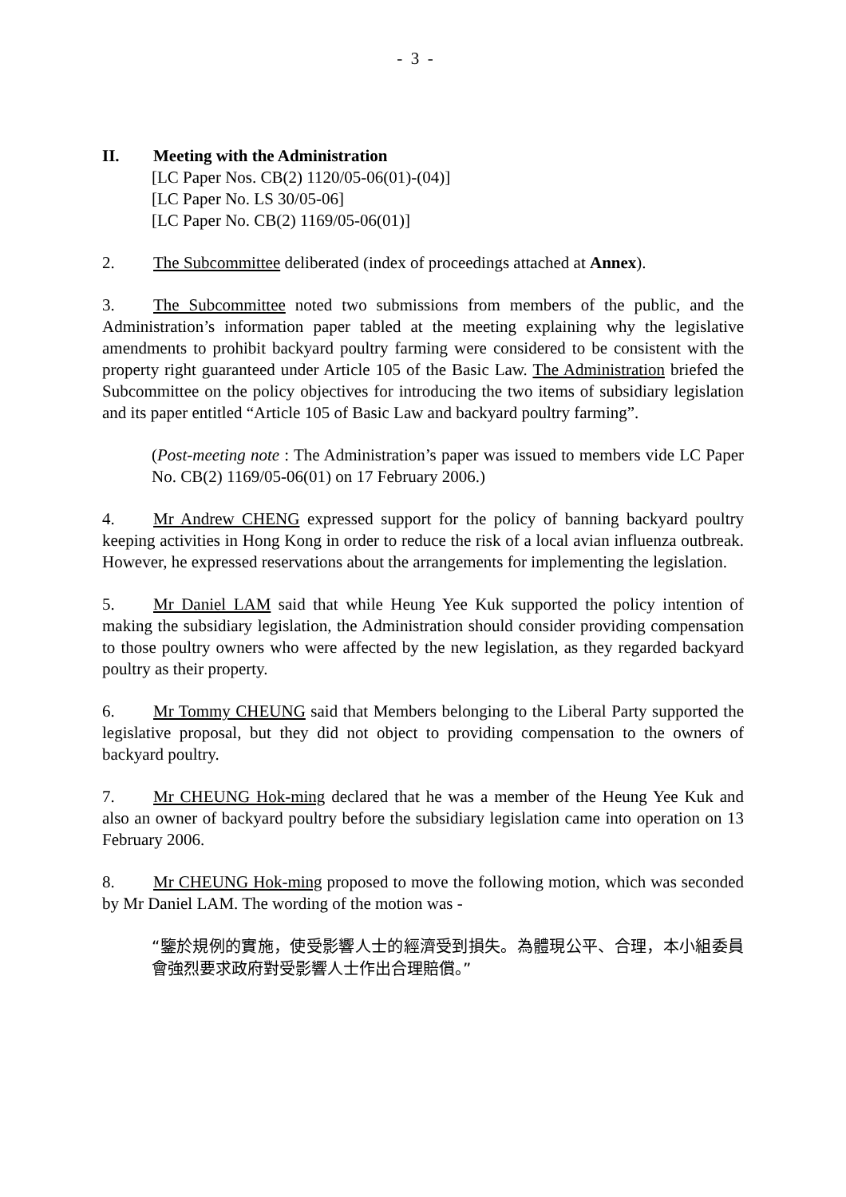- 3 -
II. Meeting with the Administration
[LC Paper Nos. CB(2) 1120/05-06(01)-(04)]
[LC Paper No. LS 30/05-06]
[LC Paper No. CB(2) 1169/05-06(01)]
2. The Subcommittee deliberated (index of proceedings attached at Annex).
3. The Subcommittee noted two submissions from members of the public, and the Administration’s information paper tabled at the meeting explaining why the legislative amendments to prohibit backyard poultry farming were considered to be consistent with the property right guaranteed under Article 105 of the Basic Law. The Administration briefed the Subcommittee on the policy objectives for introducing the two items of subsidiary legislation and its paper entitled “Article 105 of Basic Law and backyard poultry farming”.
(Post-meeting note : The Administration’s paper was issued to members vide LC Paper No. CB(2) 1169/05-06(01) on 17 February 2006.)
4. Mr Andrew CHENG expressed support for the policy of banning backyard poultry keeping activities in Hong Kong in order to reduce the risk of a local avian influenza outbreak. However, he expressed reservations about the arrangements for implementing the legislation.
5. Mr Daniel LAM said that while Heung Yee Kuk supported the policy intention of making the subsidiary legislation, the Administration should consider providing compensation to those poultry owners who were affected by the new legislation, as they regarded backyard poultry as their property.
6. Mr Tommy CHEUNG said that Members belonging to the Liberal Party supported the legislative proposal, but they did not object to providing compensation to the owners of backyard poultry.
7. Mr CHEUNG Hok-ming declared that he was a member of the Heung Yee Kuk and also an owner of backyard poultry before the subsidiary legislation came into operation on 13 February 2006.
8. Mr CHEUNG Hok-ming proposed to move the following motion, which was seconded by Mr Daniel LAM. The wording of the motion was -
“鑒於規例的實施，使受影響人士的經濟受到損失。為體現公平、合理，本小組委員會強烈要求政府對受影響人士作出合理賠償。”